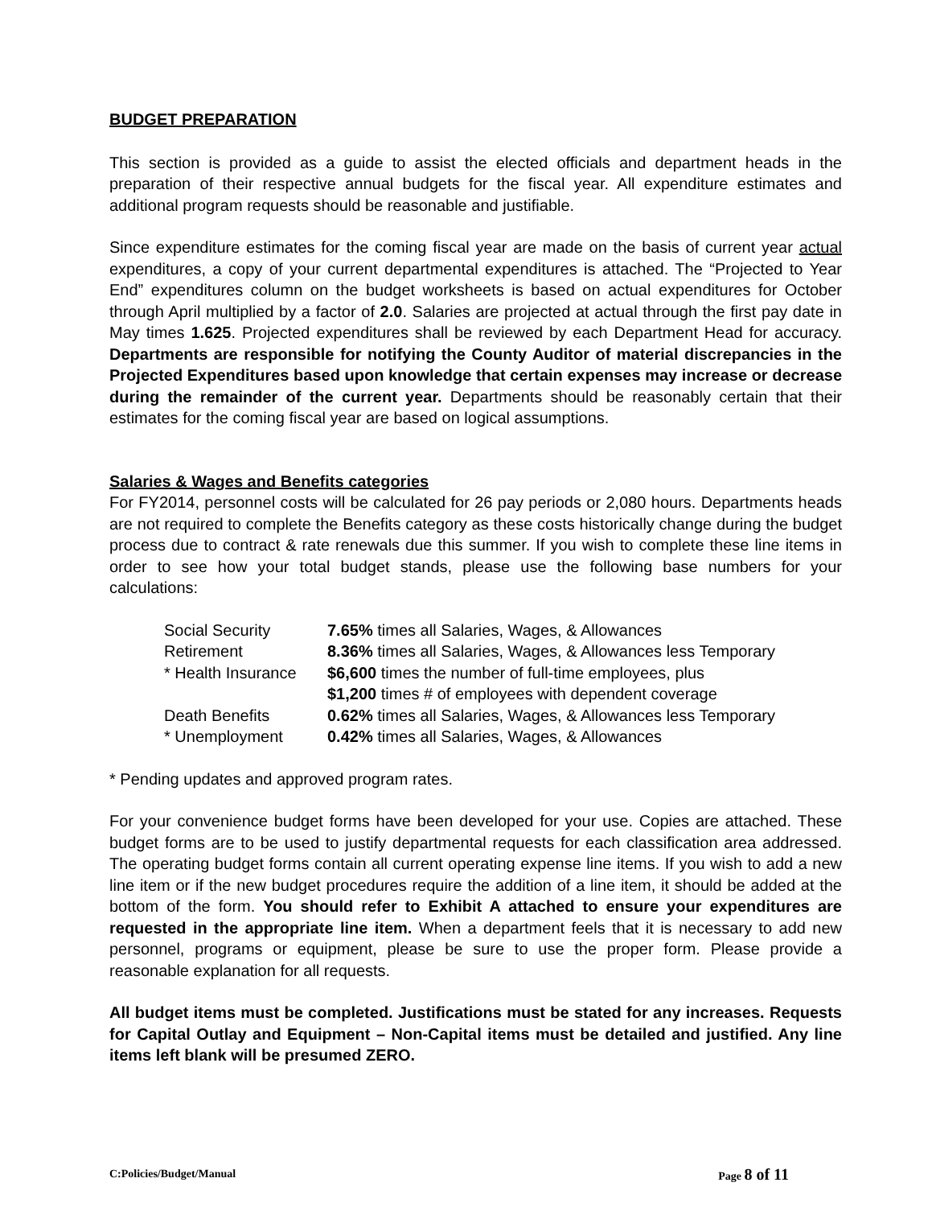BUDGET PREPARATION
This section is provided as a guide to assist the elected officials and department heads in the preparation of their respective annual budgets for the fiscal year. All expenditure estimates and additional program requests should be reasonable and justifiable.
Since expenditure estimates for the coming fiscal year are made on the basis of current year actual expenditures, a copy of your current departmental expenditures is attached. The “Projected to Year End” expenditures column on the budget worksheets is based on actual expenditures for October through April multiplied by a factor of 2.0. Salaries are projected at actual through the first pay date in May times 1.625. Projected expenditures shall be reviewed by each Department Head for accuracy. Departments are responsible for notifying the County Auditor of material discrepancies in the Projected Expenditures based upon knowledge that certain expenses may increase or decrease during the remainder of the current year. Departments should be reasonably certain that their estimates for the coming fiscal year are based on logical assumptions.
Salaries & Wages and Benefits categories
For FY2014, personnel costs will be calculated for 26 pay periods or 2,080 hours. Departments heads are not required to complete the Benefits category as these costs historically change during the budget process due to contract & rate renewals due this summer. If you wish to complete these line items in order to see how your total budget stands, please use the following base numbers for your calculations:
| Social Security | 7.65% times all Salaries, Wages, & Allowances |
| Retirement | 8.36% times all Salaries, Wages, & Allowances less Temporary |
| * Health Insurance | $6,600 times the number of full-time employees, plus $1,200 times # of employees with dependent coverage |
| Death Benefits | 0.62% times all Salaries, Wages, & Allowances less Temporary |
| * Unemployment | 0.42% times all Salaries, Wages, & Allowances |
* Pending updates and approved program rates.
For your convenience budget forms have been developed for your use. Copies are attached. These budget forms are to be used to justify departmental requests for each classification area addressed. The operating budget forms contain all current operating expense line items. If you wish to add a new line item or if the new budget procedures require the addition of a line item, it should be added at the bottom of the form. You should refer to Exhibit A attached to ensure your expenditures are requested in the appropriate line item. When a department feels that it is necessary to add new personnel, programs or equipment, please be sure to use the proper form. Please provide a reasonable explanation for all requests.
All budget items must be completed. Justifications must be stated for any increases. Requests for Capital Outlay and Equipment – Non-Capital items must be detailed and justified. Any line items left blank will be presumed ZERO.
C:Policies/Budget/Manual Page 8 of 11